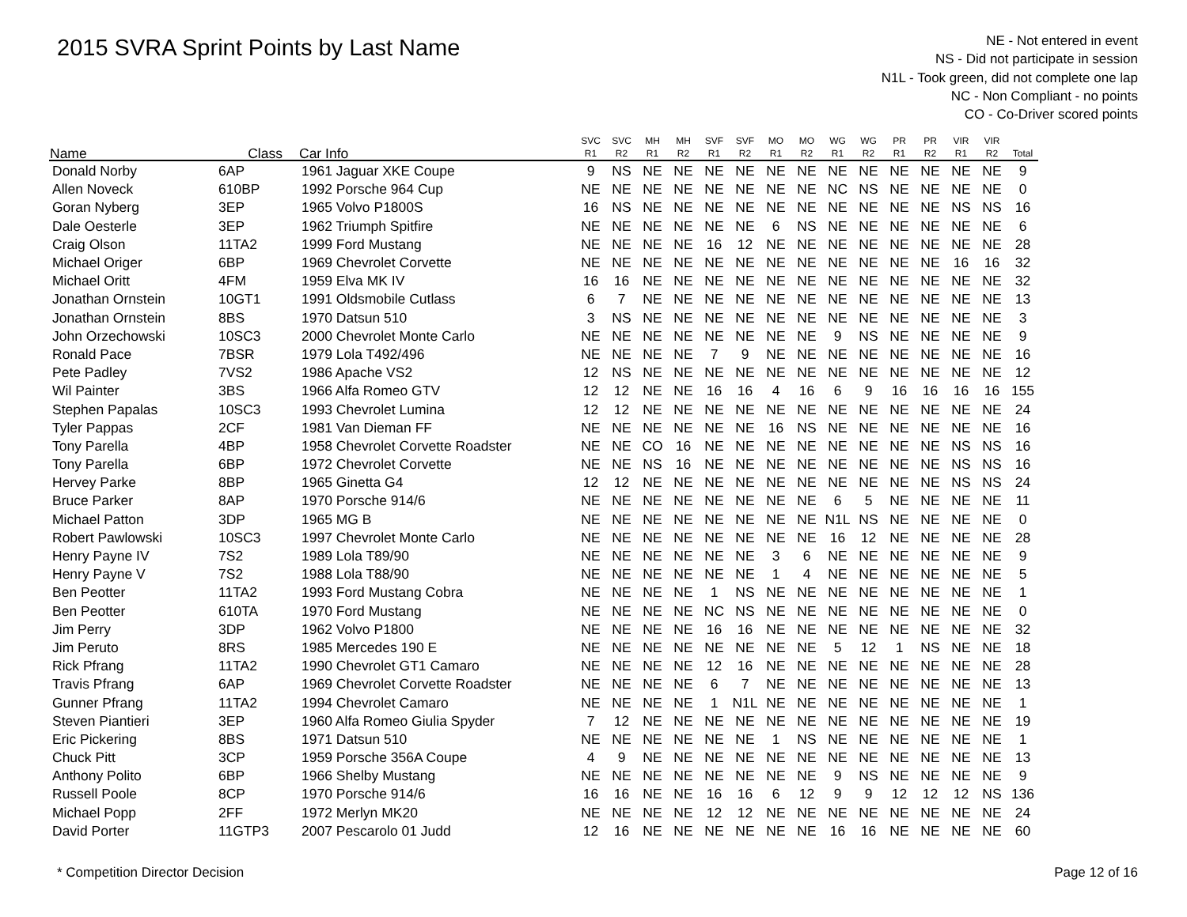2015 SVRA Sprint Points by Last Name
NE - Not entered in event
NS - Did not participate in session
N1L - Took green, did not complete one lap
NC - Non Compliant - no points
CO - Co-Driver scored points
| | | | SVC | SVC | MH | MH | SVF | SVF | MO | MO | WG | WG | PR | PR | VIR | VIR | |
| --- | --- | --- | --- | --- | --- | --- | --- | --- | --- | --- | --- | --- | --- | --- | --- | --- | --- |
| Name | Class | Car Info | R1 | R2 | R1 | R2 | R1 | R2 | R1 | R2 | R1 | R2 | R1 | R2 | R1 | R2 | Total |
| Donald Norby | 6AP | 1961 Jaguar XKE Coupe | 9 | NS | NE | NE | NE | NE | NE | NE | NE | NE | NE | NE | NE | NE | 9 |
| Allen Noveck | 610BP | 1992 Porsche 964 Cup | NE | NE | NE | NE | NE | NE | NE | NE | NC | NS | NE | NE | NE | NE | 0 |
| Goran Nyberg | 3EP | 1965 Volvo P1800S | 16 | NS | NE | NE | NE | NE | NE | NE | NE | NE | NE | NE | NS | NS | 16 |
| Dale Oesterle | 3EP | 1962 Triumph Spitfire | NE | NE | NE | NE | NE | NE | 6 | NS | NE | NE | NE | NE | NE | NE | 6 |
| Craig Olson | 11TA2 | 1999 Ford Mustang | NE | NE | NE | NE | 16 | 12 | NE | NE | NE | NE | NE | NE | NE | NE | 28 |
| Michael Origer | 6BP | 1969 Chevrolet Corvette | NE | NE | NE | NE | NE | NE | NE | NE | NE | NE | NE | NE | 16 | 16 | 32 |
| Michael Oritt | 4FM | 1959 Elva MK IV | 16 | 16 | NE | NE | NE | NE | NE | NE | NE | NE | NE | NE | NE | NE | 32 |
| Jonathan Ornstein | 10GT1 | 1991 Oldsmobile Cutlass | 6 | 7 | NE | NE | NE | NE | NE | NE | NE | NE | NE | NE | NE | NE | 13 |
| Jonathan Ornstein | 8BS | 1970 Datsun 510 | 3 | NS | NE | NE | NE | NE | NE | NE | NE | NE | NE | NE | NE | NE | 3 |
| John Orzechowski | 10SC3 | 2000 Chevrolet Monte Carlo | NE | NE | NE | NE | NE | NE | NE | NE | 9 | NS | NE | NE | NE | NE | 9 |
| Ronald Pace | 7BSR | 1979 Lola T492/496 | NE | NE | NE | NE | 7 | 9 | NE | NE | NE | NE | NE | NE | NE | NE | 16 |
| Pete Padley | 7VS2 | 1986 Apache VS2 | 12 | NS | NE | NE | NE | NE | NE | NE | NE | NE | NE | NE | NE | NE | 12 |
| Wil Painter | 3BS | 1966 Alfa Romeo GTV | 12 | 12 | NE | NE | 16 | 16 | 4 | 16 | 6 | 9 | 16 | 16 | 16 | 16 | 155 |
| Stephen Papalas | 10SC3 | 1993 Chevrolet Lumina | 12 | 12 | NE | NE | NE | NE | NE | NE | NE | NE | NE | NE | NE | NE | 24 |
| Tyler Pappas | 2CF | 1981 Van Dieman FF | NE | NE | NE | NE | NE | NE | 16 | NS | NE | NE | NE | NE | NE | NE | 16 |
| Tony Parella | 4BP | 1958 Chevrolet Corvette Roadster | NE | NE | CO | 16 | NE | NE | NE | NE | NE | NE | NE | NE | NS | NS | 16 |
| Tony Parella | 6BP | 1972 Chevrolet Corvette | NE | NE | NS | 16 | NE | NE | NE | NE | NE | NE | NE | NE | NS | NS | 16 |
| Hervey Parke | 8BP | 1965 Ginetta G4 | 12 | 12 | NE | NE | NE | NE | NE | NE | NE | NE | NE | NE | NS | NS | 24 |
| Bruce Parker | 8AP | 1970 Porsche 914/6 | NE | NE | NE | NE | NE | NE | NE | NE | 6 | 5 | NE | NE | NE | NE | 11 |
| Michael Patton | 3DP | 1965 MG B | NE | NE | NE | NE | NE | NE | NE | NE | N1L | NS | NE | NE | NE | NE | 0 |
| Robert Pawlowski | 10SC3 | 1997 Chevrolet Monte Carlo | NE | NE | NE | NE | NE | NE | NE | NE | 16 | 12 | NE | NE | NE | NE | 28 |
| Henry Payne IV | 7S2 | 1989 Lola T89/90 | NE | NE | NE | NE | NE | NE | 3 | 6 | NE | NE | NE | NE | NE | NE | 9 |
| Henry Payne V | 7S2 | 1988 Lola T88/90 | NE | NE | NE | NE | NE | NE | 1 | 4 | NE | NE | NE | NE | NE | NE | 5 |
| Ben Peotter | 11TA2 | 1993 Ford Mustang Cobra | NE | NE | NE | NE | 1 | NS | NE | NE | NE | NE | NE | NE | NE | NE | 1 |
| Ben Peotter | 610TA | 1970 Ford Mustang | NE | NE | NE | NE | NC | NS | NE | NE | NE | NE | NE | NE | NE | NE | 0 |
| Jim Perry | 3DP | 1962 Volvo P1800 | NE | NE | NE | NE | 16 | 16 | NE | NE | NE | NE | NE | NE | NE | NE | 32 |
| Jim Peruto | 8RS | 1985 Mercedes 190 E | NE | NE | NE | NE | NE | NE | NE | NE | 5 | 12 | 1 | NS | NE | NE | 18 |
| Rick Pfrang | 11TA2 | 1990 Chevrolet GT1 Camaro | NE | NE | NE | NE | 12 | 16 | NE | NE | NE | NE | NE | NE | NE | NE | 28 |
| Travis Pfrang | 6AP | 1969 Chevrolet Corvette Roadster | NE | NE | NE | NE | 6 | 7 | NE | NE | NE | NE | NE | NE | NE | NE | 13 |
| Gunner Pfrang | 11TA2 | 1994 Chevrolet Camaro | NE | NE | NE | NE | 1 | N1L | NE | NE | NE | NE | NE | NE | NE | NE | 1 |
| Steven Piantieri | 3EP | 1960 Alfa Romeo Giulia Spyder | 7 | 12 | NE | NE | NE | NE | NE | NE | NE | NE | NE | NE | NE | NE | 19 |
| Eric Pickering | 8BS | 1971 Datsun 510 | NE | NE | NE | NE | NE | NE | 1 | NS | NE | NE | NE | NE | NE | NE | 1 |
| Chuck Pitt | 3CP | 1959 Porsche 356A Coupe | 4 | 9 | NE | NE | NE | NE | NE | NE | NE | NE | NE | NE | NE | NE | 13 |
| Anthony Polito | 6BP | 1966 Shelby Mustang | NE | NE | NE | NE | NE | NE | NE | NE | 9 | NS | NE | NE | NE | NE | 9 |
| Russell Poole | 8CP | 1970 Porsche 914/6 | 16 | 16 | NE | NE | 16 | 16 | 6 | 12 | 9 | 9 | 12 | 12 | 12 | NS | 136 |
| Michael Popp | 2FF | 1972 Merlyn MK20 | NE | NE | NE | NE | 12 | 12 | NE | NE | NE | NE | NE | NE | NE | NE | 24 |
| David Porter | 11GTP3 | 2007 Pescarolo 01 Judd | 12 | 16 | NE | NE | NE | NE | NE | NE | 16 | 16 | NE | NE | NE | NE | 60 |
* Competition Director Decision Page 12 of 16